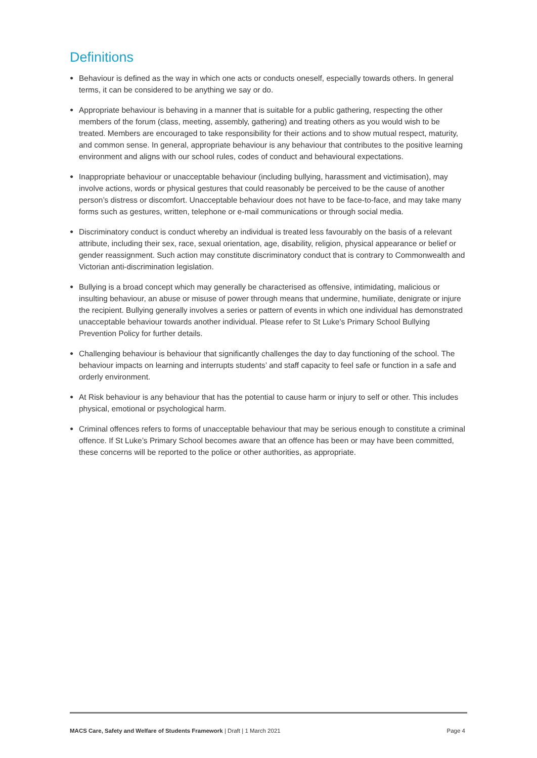Definitions
● Behaviour is defined as the way in which one acts or conducts oneself, especially towards others. In general terms, it can be considered to be anything we say or do.
● Appropriate behaviour is behaving in a manner that is suitable for a public gathering, respecting the other members of the forum (class, meeting, assembly, gathering) and treating others as you would wish to be treated. Members are encouraged to take responsibility for their actions and to show mutual respect, maturity, and common sense. In general, appropriate behaviour is any behaviour that contributes to the positive learning environment and aligns with our school rules, codes of conduct and behavioural expectations.
● Inappropriate behaviour or unacceptable behaviour (including bullying, harassment and victimisation), may involve actions, words or physical gestures that could reasonably be perceived to be the cause of another person’s distress or discomfort. Unacceptable behaviour does not have to be face-to-face, and may take many forms such as gestures, written, telephone or e-mail communications or through social media.
● Discriminatory conduct is conduct whereby an individual is treated less favourably on the basis of a relevant attribute, including their sex, race, sexual orientation, age, disability, religion, physical appearance or belief or gender reassignment. Such action may constitute discriminatory conduct that is contrary to Commonwealth and Victorian anti-discrimination legislation.
● Bullying is a broad concept which may generally be characterised as offensive, intimidating, malicious or insulting behaviour, an abuse or misuse of power through means that undermine, humiliate, denigrate or injure the recipient. Bullying generally involves a series or pattern of events in which one individual has demonstrated unacceptable behaviour towards another individual. Please refer to St Luke’s Primary School Bullying Prevention Policy for further details.
● Challenging behaviour is behaviour that significantly challenges the day to day functioning of the school. The behaviour impacts on learning and interrupts students’ and staff capacity to feel safe or function in a safe and orderly environment.
● At Risk behaviour is any behaviour that has the potential to cause harm or injury to self or other. This includes physical, emotional or psychological harm.
● Criminal offences refers to forms of unacceptable behaviour that may be serious enough to constitute a criminal offence. If St Luke’s Primary School becomes aware that an offence has been or may have been committed, these concerns will be reported to the police or other authorities, as appropriate.
MACS Care, Safety and Welfare of Students Framework | Draft | 1 March 2021 Page 4